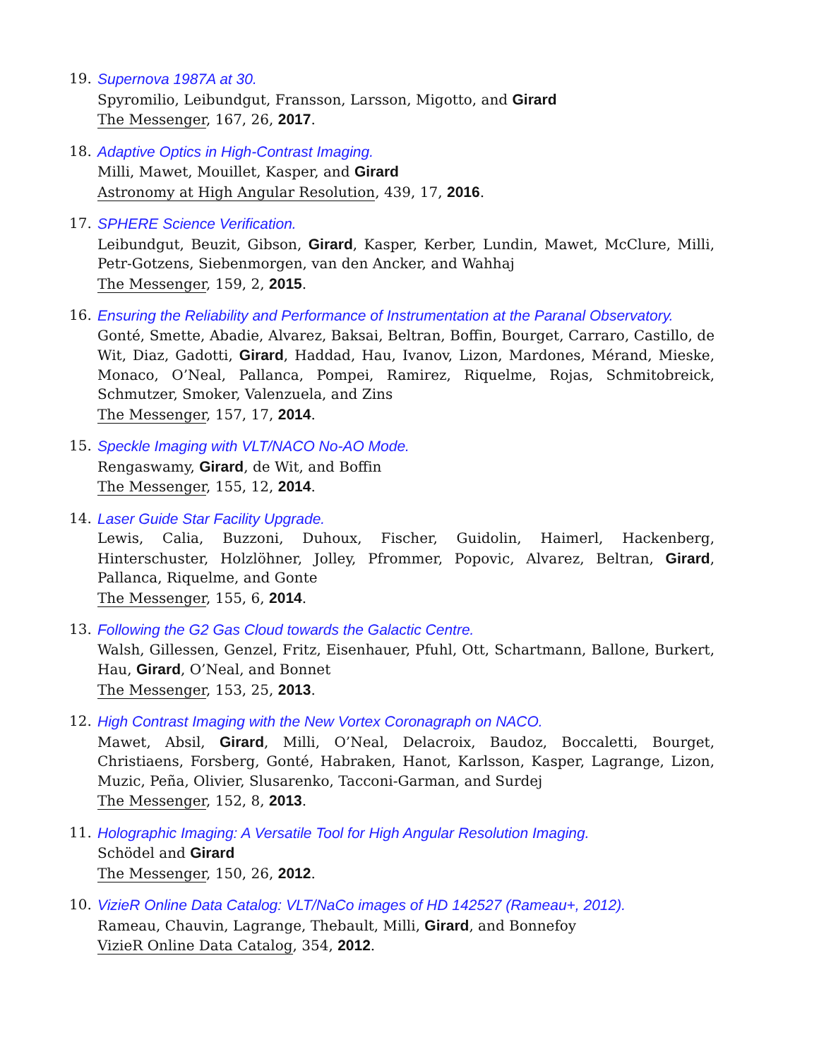19. Supernova 1987A at 30.
Spyromilio, Leibundgut, Fransson, Larsson, Migotto, and Girard
The Messenger, 167, 26, 2017.
18. Adaptive Optics in High-Contrast Imaging.
Milli, Mawet, Mouillet, Kasper, and Girard
Astronomy at High Angular Resolution, 439, 17, 2016.
17. SPHERE Science Verification.
Leibundgut, Beuzit, Gibson, Girard, Kasper, Kerber, Lundin, Mawet, McClure, Milli, Petr-Gotzens, Siebenmorgen, van den Ancker, and Wahhaj
The Messenger, 159, 2, 2015.
16. Ensuring the Reliability and Performance of Instrumentation at the Paranal Observatory.
Gonté, Smette, Abadie, Alvarez, Baksai, Beltran, Boffin, Bourget, Carraro, Castillo, de Wit, Diaz, Gadotti, Girard, Haddad, Hau, Ivanov, Lizon, Mardones, Mérand, Mieske, Monaco, O’Neal, Pallanca, Pompei, Ramirez, Riquelme, Rojas, Schmitobreick, Schmutzer, Smoker, Valenzuela, and Zins
The Messenger, 157, 17, 2014.
15. Speckle Imaging with VLT/NACO No-AO Mode.
Rengaswamy, Girard, de Wit, and Boffin
The Messenger, 155, 12, 2014.
14. Laser Guide Star Facility Upgrade.
Lewis, Calia, Buzzoni, Duhoux, Fischer, Guidolin, Haimerl, Hackenberg, Hinterschuster, Holzlöhner, Jolley, Pfrommer, Popovic, Alvarez, Beltran, Girard, Pallanca, Riquelme, and Gonte
The Messenger, 155, 6, 2014.
13. Following the G2 Gas Cloud towards the Galactic Centre.
Walsh, Gillessen, Genzel, Fritz, Eisenhauer, Pfuhl, Ott, Schartmann, Ballone, Burkert, Hau, Girard, O’Neal, and Bonnet
The Messenger, 153, 25, 2013.
12. High Contrast Imaging with the New Vortex Coronagraph on NACO.
Mawet, Absil, Girard, Milli, O’Neal, Delacroix, Baudoz, Boccaletti, Bourget, Christiaens, Forsberg, Gonté, Habraken, Hanot, Karlsson, Kasper, Lagrange, Lizon, Muzic, Peña, Olivier, Slusarenko, Tacconi-Garman, and Surdej
The Messenger, 152, 8, 2013.
11. Holographic Imaging: A Versatile Tool for High Angular Resolution Imaging.
Schödel and Girard
The Messenger, 150, 26, 2012.
10. VizieR Online Data Catalog: VLT/NaCo images of HD 142527 (Rameau+, 2012).
Rameau, Chauvin, Lagrange, Thebault, Milli, Girard, and Bonnefoy
VizieR Online Data Catalog, 354, 2012.